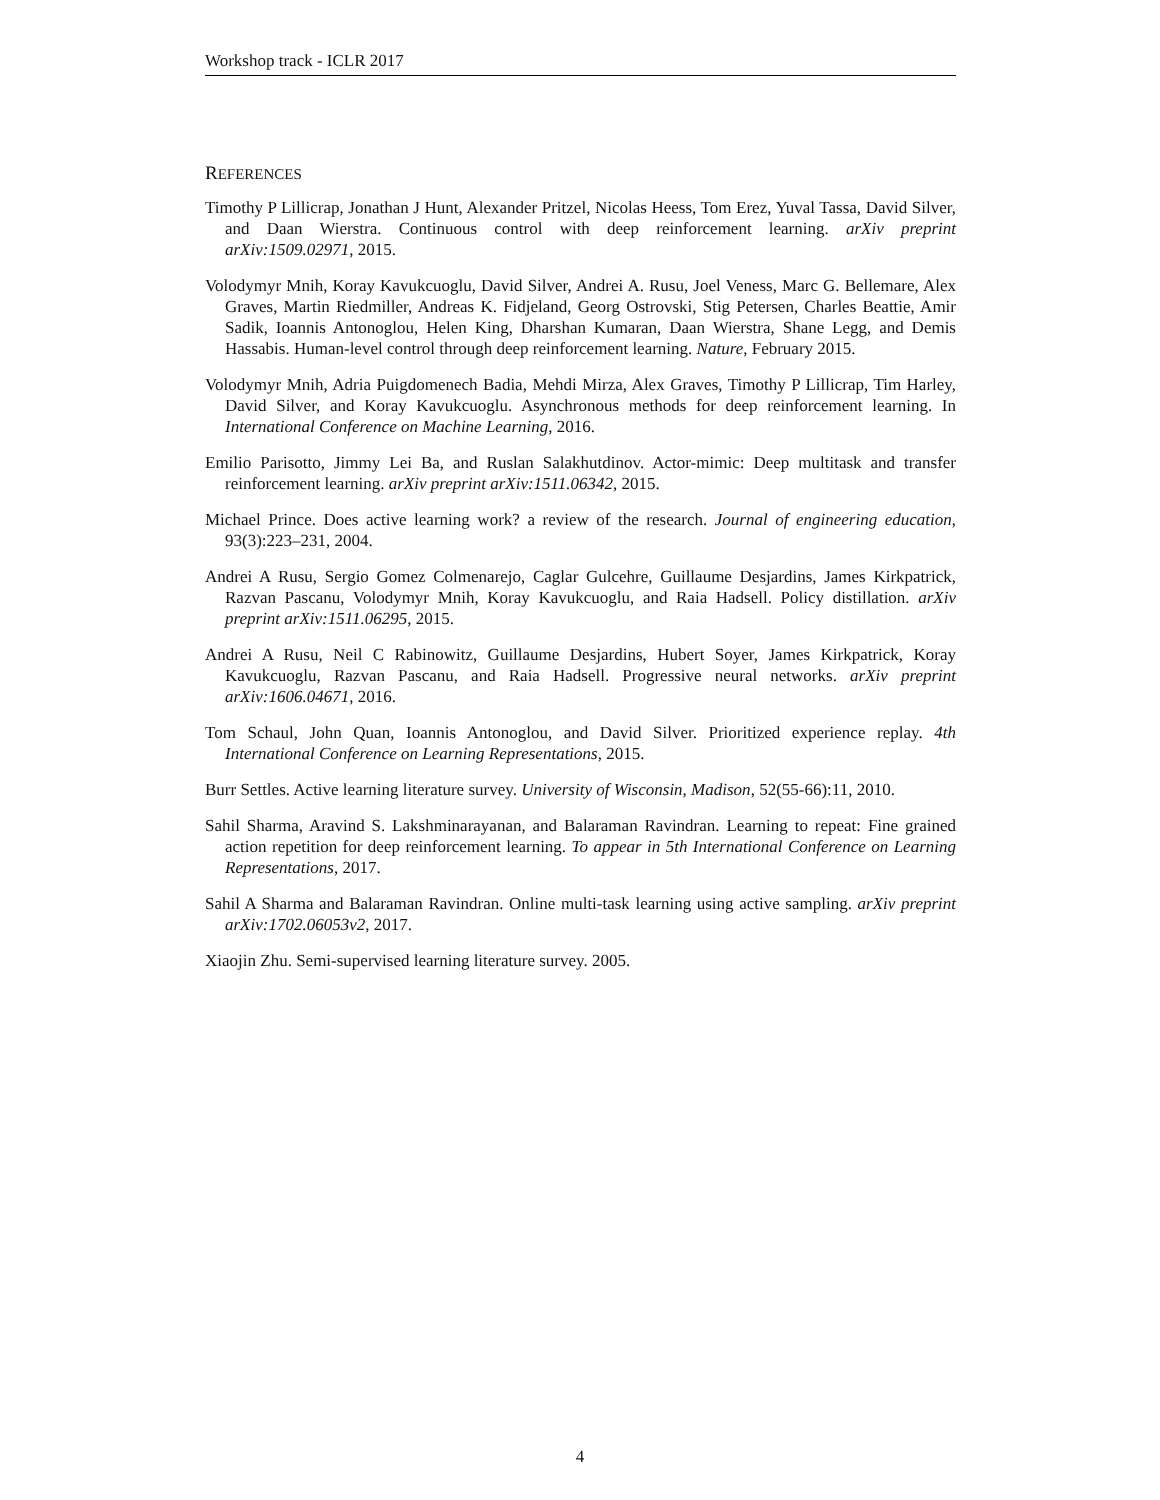Workshop track - ICLR 2017
REFERENCES
Timothy P Lillicrap, Jonathan J Hunt, Alexander Pritzel, Nicolas Heess, Tom Erez, Yuval Tassa, David Silver, and Daan Wierstra. Continuous control with deep reinforcement learning. arXiv preprint arXiv:1509.02971, 2015.
Volodymyr Mnih, Koray Kavukcuoglu, David Silver, Andrei A. Rusu, Joel Veness, Marc G. Bellemare, Alex Graves, Martin Riedmiller, Andreas K. Fidjeland, Georg Ostrovski, Stig Petersen, Charles Beattie, Amir Sadik, Ioannis Antonoglou, Helen King, Dharshan Kumaran, Daan Wierstra, Shane Legg, and Demis Hassabis. Human-level control through deep reinforcement learning. Nature, February 2015.
Volodymyr Mnih, Adria Puigdomenech Badia, Mehdi Mirza, Alex Graves, Timothy P Lillicrap, Tim Harley, David Silver, and Koray Kavukcuoglu. Asynchronous methods for deep reinforcement learning. In International Conference on Machine Learning, 2016.
Emilio Parisotto, Jimmy Lei Ba, and Ruslan Salakhutdinov. Actor-mimic: Deep multitask and transfer reinforcement learning. arXiv preprint arXiv:1511.06342, 2015.
Michael Prince. Does active learning work? a review of the research. Journal of engineering education, 93(3):223–231, 2004.
Andrei A Rusu, Sergio Gomez Colmenarejo, Caglar Gulcehre, Guillaume Desjardins, James Kirkpatrick, Razvan Pascanu, Volodymyr Mnih, Koray Kavukcuoglu, and Raia Hadsell. Policy distillation. arXiv preprint arXiv:1511.06295, 2015.
Andrei A Rusu, Neil C Rabinowitz, Guillaume Desjardins, Hubert Soyer, James Kirkpatrick, Koray Kavukcuoglu, Razvan Pascanu, and Raia Hadsell. Progressive neural networks. arXiv preprint arXiv:1606.04671, 2016.
Tom Schaul, John Quan, Ioannis Antonoglou, and David Silver. Prioritized experience replay. 4th International Conference on Learning Representations, 2015.
Burr Settles. Active learning literature survey. University of Wisconsin, Madison, 52(55-66):11, 2010.
Sahil Sharma, Aravind S. Lakshminarayanan, and Balaraman Ravindran. Learning to repeat: Fine grained action repetition for deep reinforcement learning. To appear in 5th International Conference on Learning Representations, 2017.
Sahil A Sharma and Balaraman Ravindran. Online multi-task learning using active sampling. arXiv preprint arXiv:1702.06053v2, 2017.
Xiaojin Zhu. Semi-supervised learning literature survey. 2005.
4